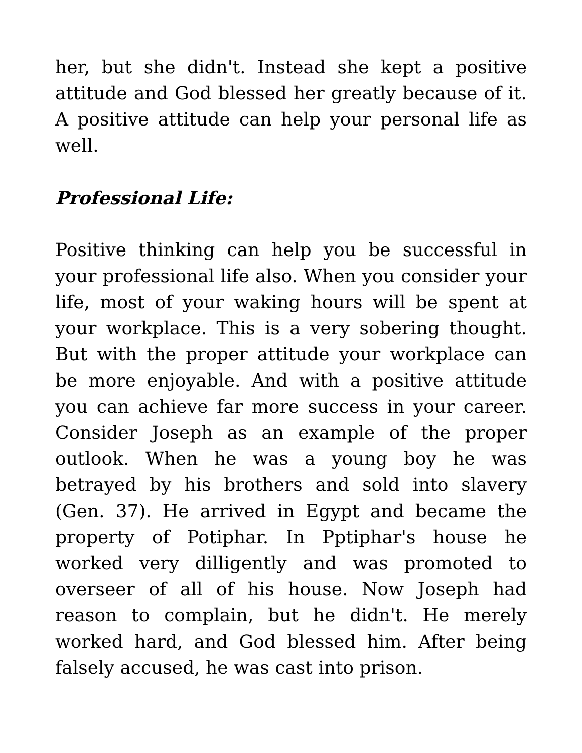her, but she didn't. Instead she kept a positive attitude and God blessed her greatly because of it. A positive attitude can help your personal life as well.
Professional Life:
Positive thinking can help you be successful in your professional life also. When you consider your life, most of your waking hours will be spent at your workplace. This is a very sobering thought. But with the proper attitude your workplace can be more enjoyable. And with a positive attitude you can achieve far more success in your career. Consider Joseph as an example of the proper outlook. When he was a young boy he was betrayed by his brothers and sold into slavery (Gen. 37). He arrived in Egypt and became the property of Potiphar. In Pptiphar's house he worked very dilligently and was promoted to overseer of all of his house. Now Joseph had reason to complain, but he didn't. He merely worked hard, and God blessed him. After being falsely accused, he was cast into prison.